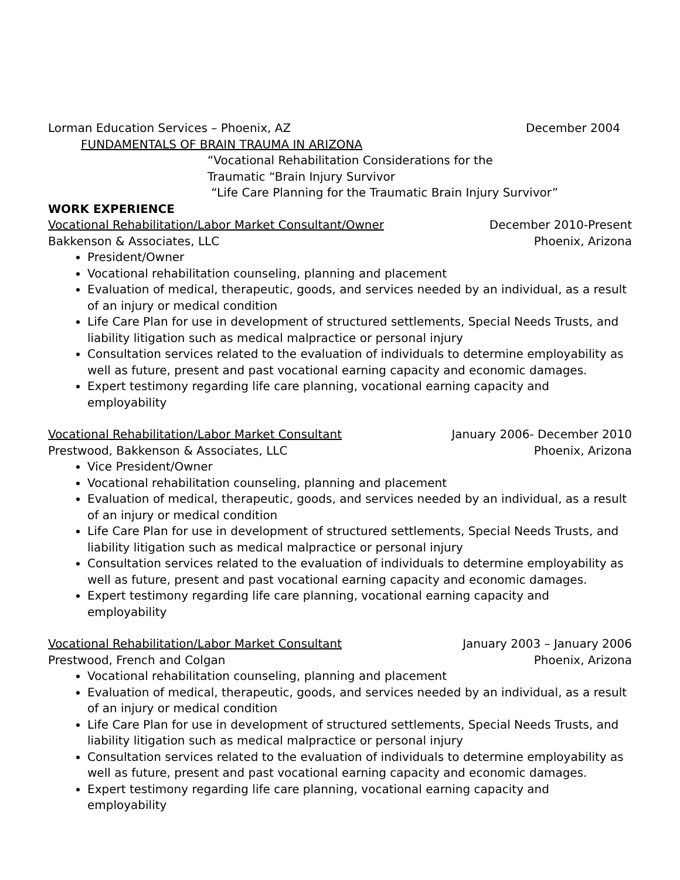Lorman Education Services – Phoenix, AZ December 2004
FUNDAMENTALS OF BRAIN TRAUMA IN ARIZONA
“Vocational Rehabilitation Considerations for the Traumatic “Brain Injury Survivor
“Life Care Planning for the Traumatic Brain Injury Survivor”
WORK EXPERIENCE
Vocational Rehabilitation/Labor Market Consultant/Owner December 2010-Present
Bakkenson & Associates, LLC Phoenix, Arizona
President/Owner
Vocational rehabilitation counseling, planning and placement
Evaluation of medical, therapeutic, goods, and services needed by an individual, as a result of an injury or medical condition
Life Care Plan for use in development of structured settlements, Special Needs Trusts, and liability litigation such as medical malpractice or personal injury
Consultation services related to the evaluation of individuals to determine employability as well as future, present and past vocational earning capacity and economic damages.
Expert testimony regarding life care planning, vocational earning capacity and employability
Vocational Rehabilitation/Labor Market Consultant January 2006- December 2010
Prestwood, Bakkenson & Associates, LLC Phoenix, Arizona
Vice President/Owner
Vocational rehabilitation counseling, planning and placement
Evaluation of medical, therapeutic, goods, and services needed by an individual, as a result of an injury or medical condition
Life Care Plan for use in development of structured settlements, Special Needs Trusts, and liability litigation such as medical malpractice or personal injury
Consultation services related to the evaluation of individuals to determine employability as well as future, present and past vocational earning capacity and economic damages.
Expert testimony regarding life care planning, vocational earning capacity and employability
Vocational Rehabilitation/Labor Market Consultant January 2003 – January 2006
Prestwood, French and Colgan Phoenix, Arizona
Vocational rehabilitation counseling, planning and placement
Evaluation of medical, therapeutic, goods, and services needed by an individual, as a result of an injury or medical condition
Life Care Plan for use in development of structured settlements, Special Needs Trusts, and liability litigation such as medical malpractice or personal injury
Consultation services related to the evaluation of individuals to determine employability as well as future, present and past vocational earning capacity and economic damages.
Expert testimony regarding life care planning, vocational earning capacity and employability